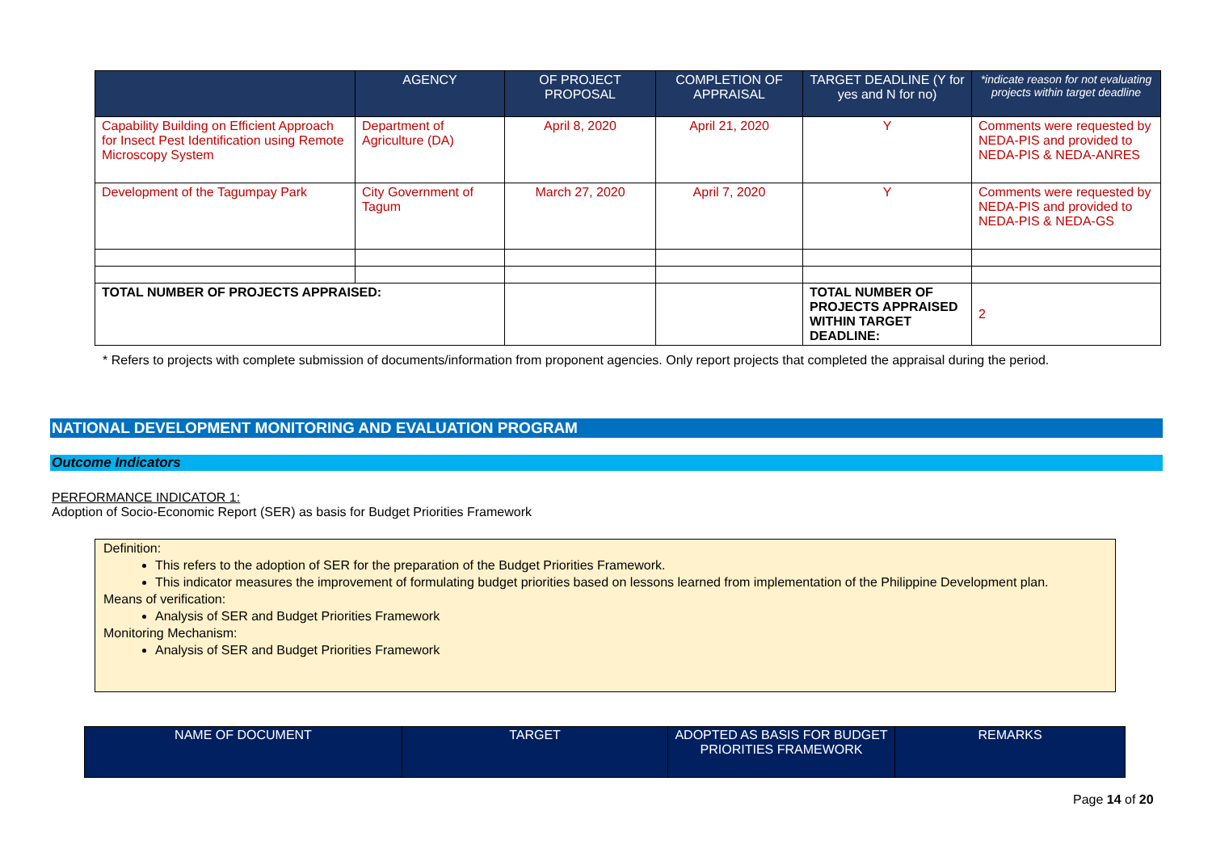| | AGENCY | OF PROJECT PROPOSAL | COMPLETION OF APPRAISAL | TARGET DEADLINE (Y for yes and N for no) | *indicate reason for not evaluating projects within target deadline |
| --- | --- | --- | --- | --- | --- |
| Capability Building on Efficient Approach for Insect Pest Identification using Remote Microscopy System | Department of Agriculture (DA) | April 8, 2020 | April 21, 2020 | Y | Comments were requested by NEDA-PIS and provided to NEDA-PIS & NEDA-ANRES |
| Development of the Tagumpay Park | City Government of Tagum | March 27, 2020 | April 7, 2020 | Y | Comments were requested by NEDA-PIS and provided to NEDA-PIS & NEDA-GS |
| TOTAL NUMBER OF PROJECTS APPRAISED: | | | | TOTAL NUMBER OF PROJECTS APPRAISED WITHIN TARGET DEADLINE: | 2 |
* Refers to projects with complete submission of documents/information from proponent agencies. Only report projects that completed the appraisal during the period.
NATIONAL DEVELOPMENT MONITORING AND EVALUATION PROGRAM
Outcome Indicators
PERFORMANCE INDICATOR 1:
Adoption of Socio-Economic Report (SER) as basis for Budget Priorities Framework
Definition:
This refers to the adoption of SER for the preparation of the Budget Priorities Framework.
This indicator measures the improvement of formulating budget priorities based on lessons learned from implementation of the Philippine Development plan.
Means of verification:
Analysis of SER and Budget Priorities Framework
Monitoring Mechanism:
Analysis of SER and Budget Priorities Framework
| NAME OF DOCUMENT | TARGET | ADOPTED AS BASIS FOR BUDGET PRIORITIES FRAMEWORK | REMARKS |
| --- | --- | --- | --- |
Page 14 of 20